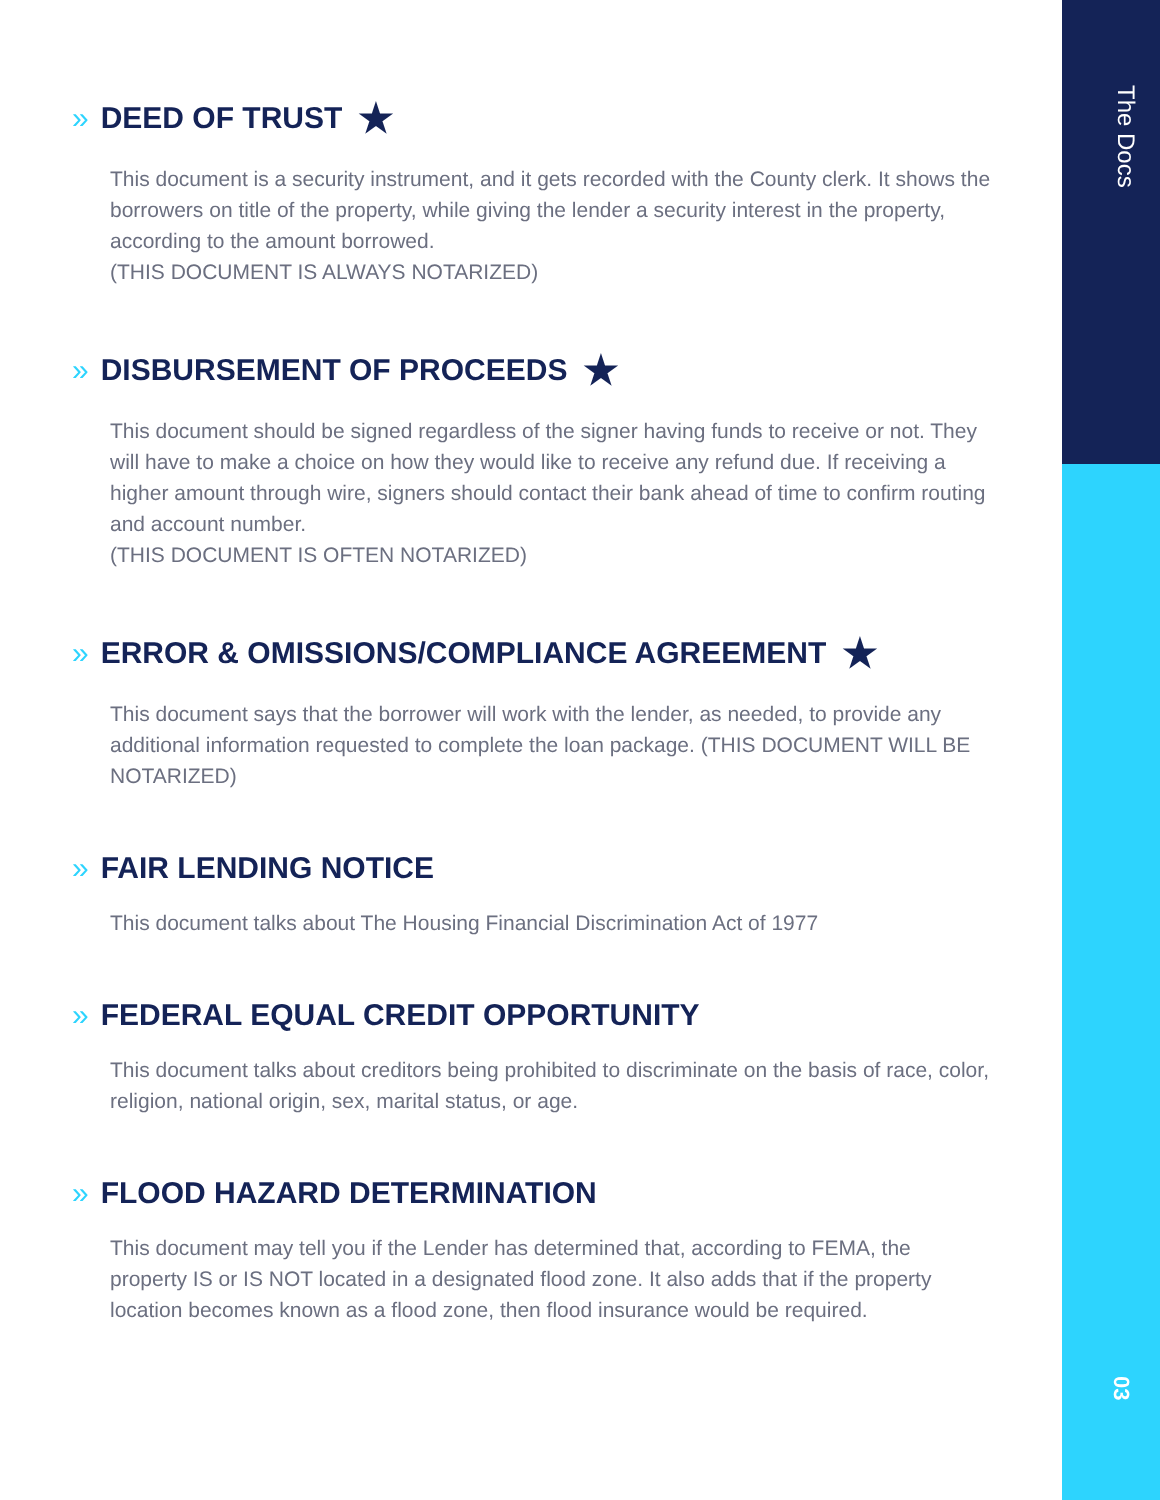The Docs
» DEED OF TRUST ★
This document is a security instrument, and it gets recorded with the County clerk. It shows the borrowers on title of the property, while giving the lender a security interest in the property, according to the amount borrowed.
(THIS DOCUMENT IS ALWAYS NOTARIZED)
» DISBURSEMENT OF PROCEEDS ★
This document should be signed regardless of the signer having funds to receive or not. They will have to make a choice on how they would like to receive any refund due. If receiving a higher amount through wire, signers should contact their bank ahead of time to confirm routing and account number.
(THIS DOCUMENT IS OFTEN NOTARIZED)
» ERROR & OMISSIONS/COMPLIANCE AGREEMENT ★
This document says that the borrower will work with the lender, as needed, to provide any additional information requested to complete the loan package. (THIS DOCUMENT WILL BE NOTARIZED)
» FAIR LENDING NOTICE
This document talks about The Housing Financial Discrimination Act of 1977
» FEDERAL EQUAL CREDIT OPPORTUNITY
This document talks about creditors being prohibited to discriminate on the basis of race, color, religion, national origin, sex, marital status, or age.
» FLOOD HAZARD DETERMINATION
This document may tell you if the Lender has determined that, according to FEMA, the property IS or IS NOT located in a designated flood zone. It also adds that if the property location becomes known as a flood zone, then flood insurance would be required.
03